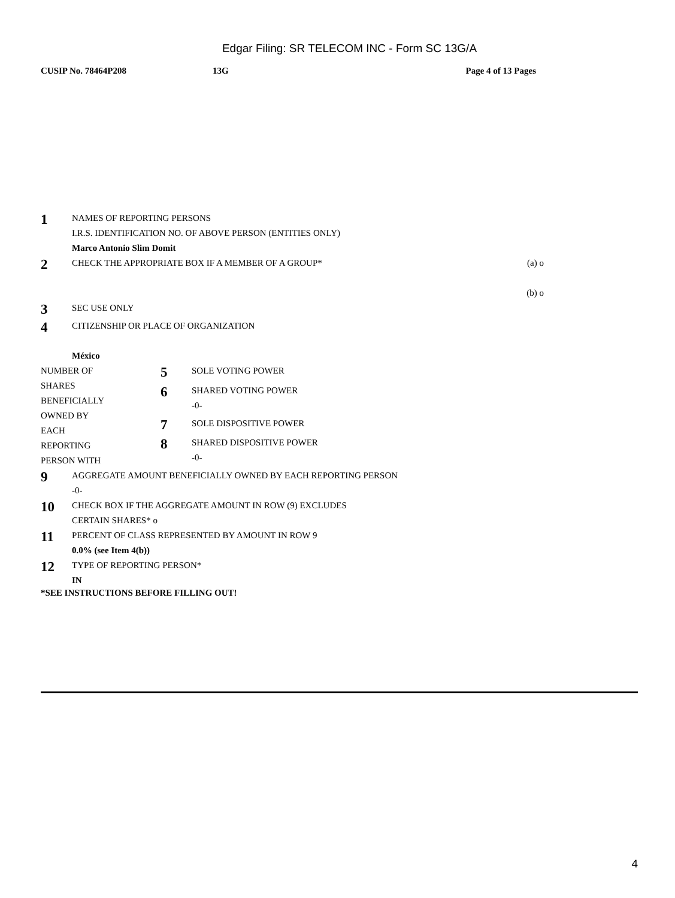Edgar Filing: SR TELECOM INC - Form SC 13G/A
CUSIP No. 78464P208 13G Page 4 of 13 Pages
| 1 | NAMES OF REPORTING PERSONS I.R.S. IDENTIFICATION NO. OF ABOVE PERSON (ENTITIES ONLY) Marco Antonio Slim Domit | |
| 2 | CHECK THE APPROPRIATE BOX IF A MEMBER OF A GROUP* | (a) o (b) o |
| 3 | SEC USE ONLY | |
| 4 | CITIZENSHIP OR PLACE OF ORGANIZATION México | |
| NUMBER OF SHARES BENEFICIALLY OWNED BY EACH REPORTING PERSON WITH | 5 | SOLE VOTING POWER |
| | 6 | SHARED VOTING POWER -0- |
| | 7 | SOLE DISPOSITIVE POWER |
| | 8 | SHARED DISPOSITIVE POWER -0- |
| 9 | AGGREGATE AMOUNT BENEFICIALLY OWNED BY EACH REPORTING PERSON -0- |
| 10 | CHECK BOX IF THE AGGREGATE AMOUNT IN ROW (9) EXCLUDES CERTAIN SHARES* o |
| 11 | PERCENT OF CLASS REPRESENTED BY AMOUNT IN ROW 9 0.0% (see Item 4(b)) |
| 12 | TYPE OF REPORTING PERSON* IN |
*SEE INSTRUCTIONS BEFORE FILLING OUT!
4